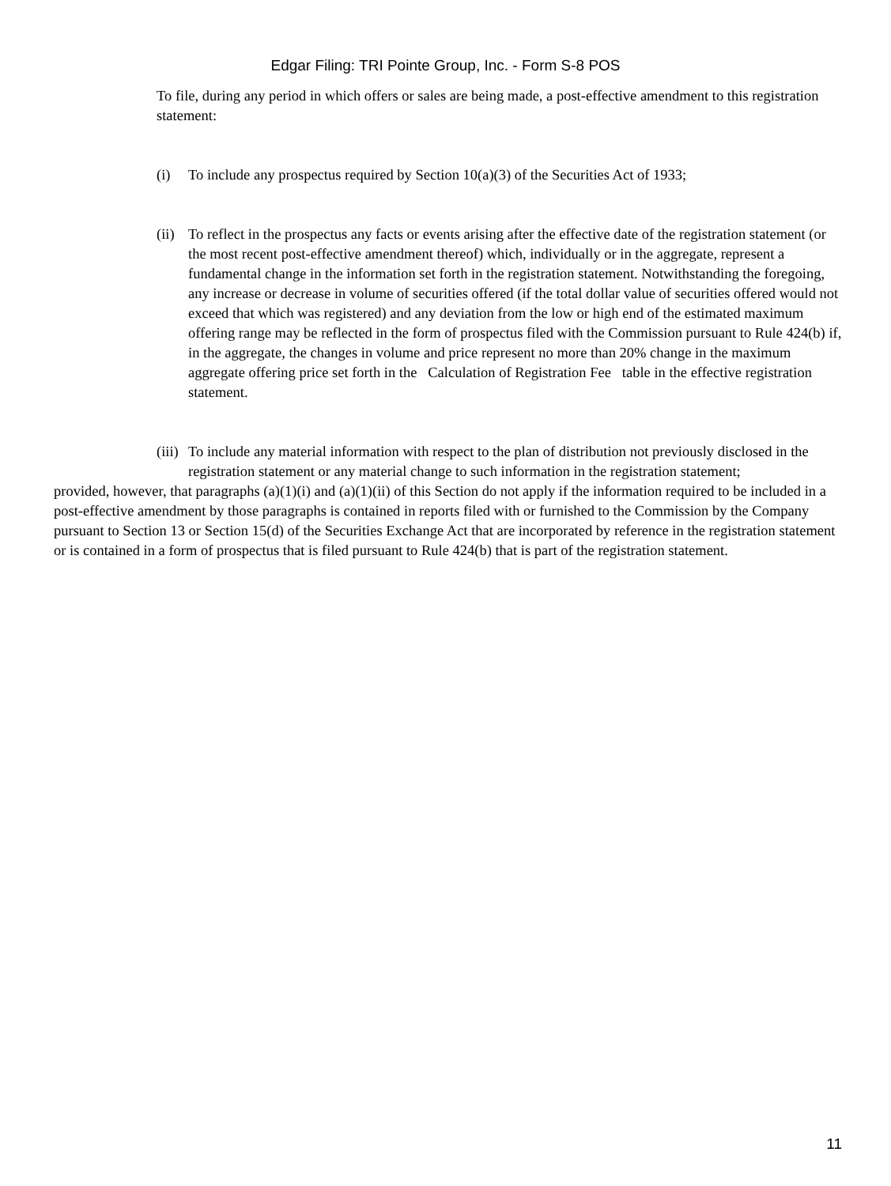Edgar Filing: TRI Pointe Group, Inc. - Form S-8 POS
To file, during any period in which offers or sales are being made, a post-effective amendment to this registration statement:
(i) To include any prospectus required by Section 10(a)(3) of the Securities Act of 1933;
(ii) To reflect in the prospectus any facts or events arising after the effective date of the registration statement (or the most recent post-effective amendment thereof) which, individually or in the aggregate, represent a fundamental change in the information set forth in the registration statement. Notwithstanding the foregoing, any increase or decrease in volume of securities offered (if the total dollar value of securities offered would not exceed that which was registered) and any deviation from the low or high end of the estimated maximum offering range may be reflected in the form of prospectus filed with the Commission pursuant to Rule 424(b) if, in the aggregate, the changes in volume and price represent no more than 20% change in the maximum aggregate offering price set forth in the Calculation of Registration Fee table in the effective registration statement.
(iii) To include any material information with respect to the plan of distribution not previously disclosed in the registration statement or any material change to such information in the registration statement;
provided, however, that paragraphs (a)(1)(i) and (a)(1)(ii) of this Section do not apply if the information required to be included in a post-effective amendment by those paragraphs is contained in reports filed with or furnished to the Commission by the Company pursuant to Section 13 or Section 15(d) of the Securities Exchange Act that are incorporated by reference in the registration statement or is contained in a form of prospectus that is filed pursuant to Rule 424(b) that is part of the registration statement.
11